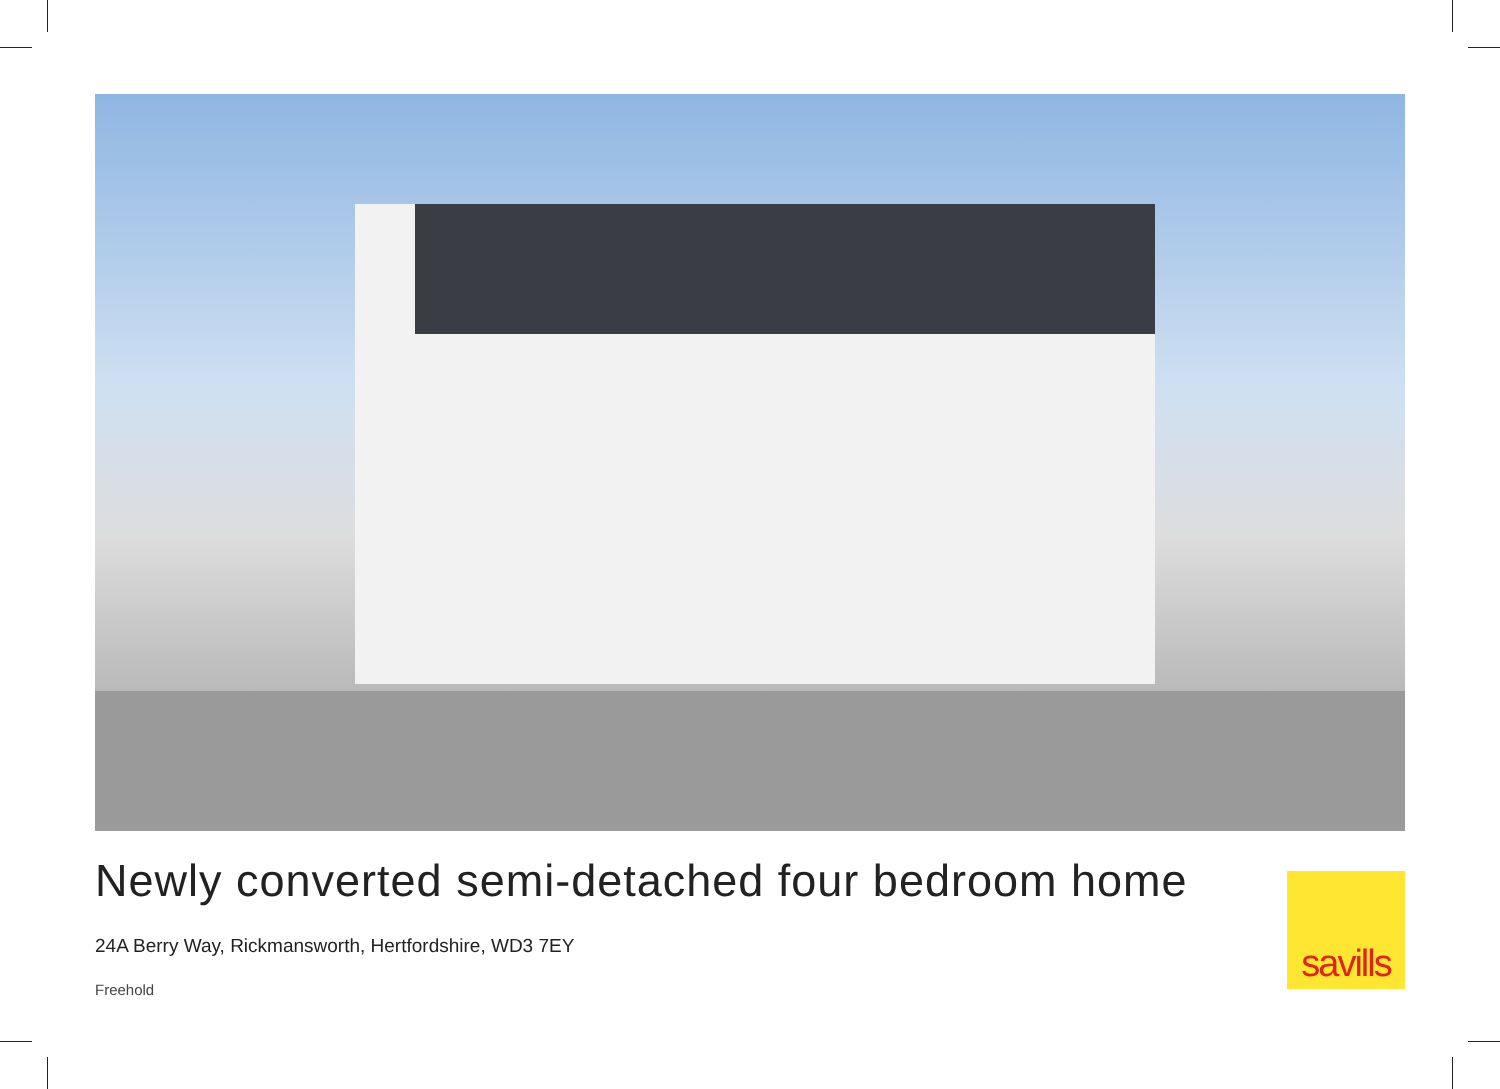Newly converted semi-detached four bedroom home
24A Berry Way, Rickmansworth, Hertfordshire, WD3 7EY
Freehold
savills